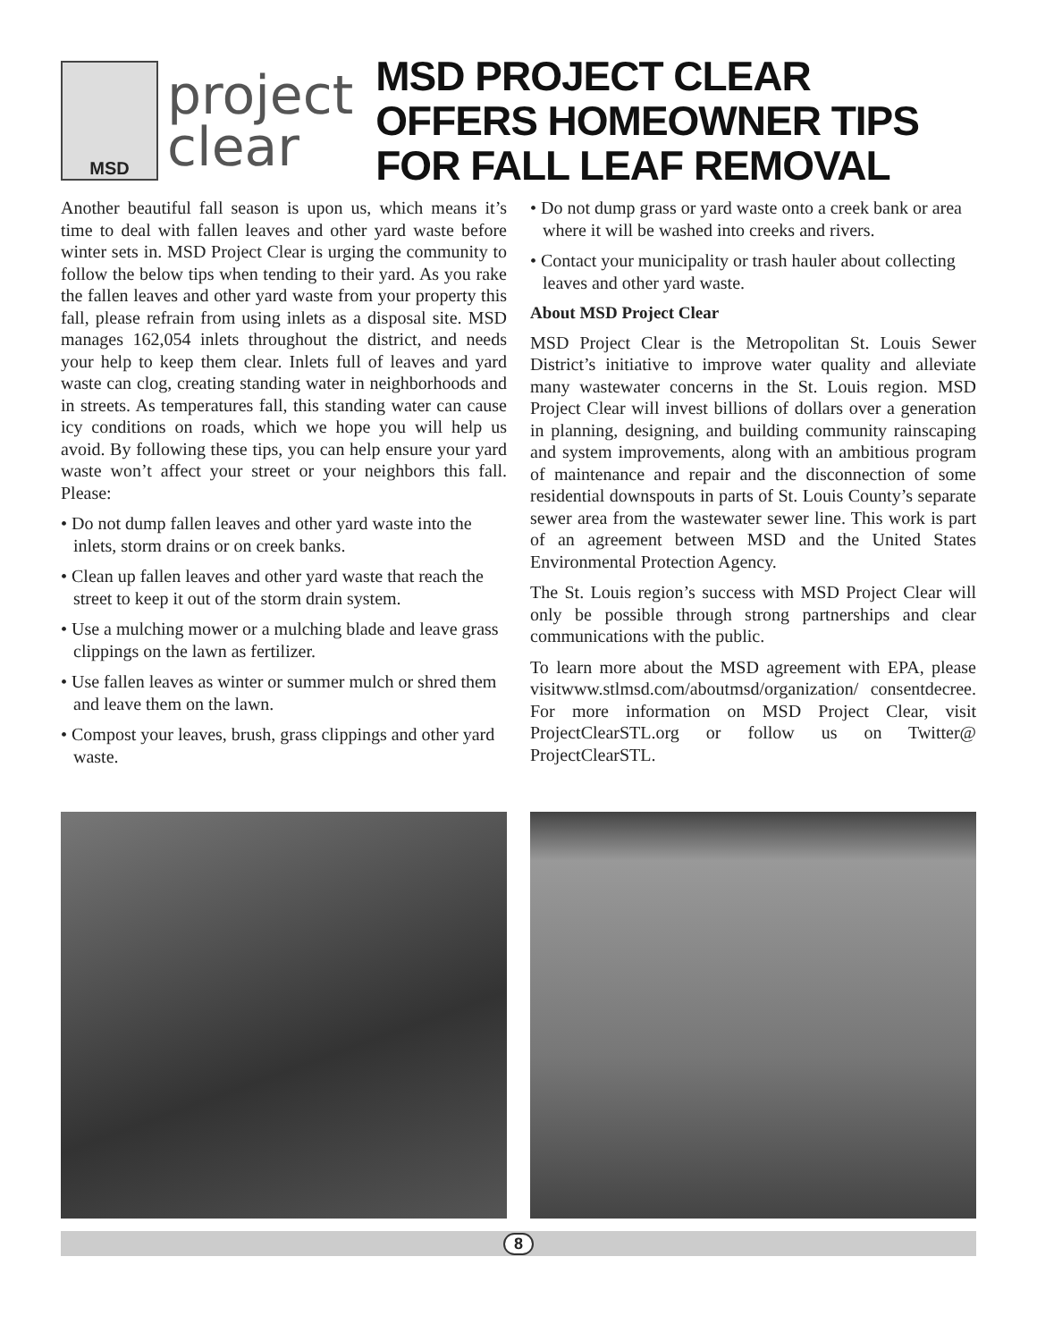MSD
project
clear
MSD PROJECT CLEAR OFFERS HOMEOWNER TIPS FOR FALL LEAF REMOVAL
Another beautiful fall season is upon us, which means it’s time to deal with fallen leaves and other yard waste before winter sets in. MSD Project Clear is urging the community to follow the below tips when tending to their yard. As you rake the fallen leaves and other yard waste from your property this fall, please refrain from using inlets as a disposal site. MSD manages 162,054 inlets throughout the district, and needs your help to keep them clear. Inlets full of leaves and yard waste can clog, creating standing water in neighborhoods and in streets. As temperatures fall, this standing water can cause icy conditions on roads, which we hope you will help us avoid. By following these tips, you can help ensure your yard waste won’t affect your street or your neighbors this fall. Please:
• Do not dump fallen leaves and other yard waste into the inlets, storm drains or on creek banks.
• Clean up fallen leaves and other yard waste that reach the street to keep it out of the storm drain system.
• Use a mulching mower or a mulching blade and leave grass clippings on the lawn as fertilizer.
• Use fallen leaves as winter or summer mulch or shred them and leave them on the lawn.
• Compost your leaves, brush, grass clippings and other yard waste.
• Do not dump grass or yard waste onto a creek bank or area where it will be washed into creeks and rivers.
• Contact your municipality or trash hauler about collecting leaves and other yard waste.
About MSD Project Clear
MSD Project Clear is the Metropolitan St. Louis Sewer District’s initiative to improve water quality and alleviate many wastewater concerns in the St. Louis region. MSD Project Clear will invest billions of dollars over a generation in planning, designing, and building community rainscaping and system improvements, along with an ambitious program of maintenance and repair and the disconnection of some residential downspouts in parts of St. Louis County’s separate sewer area from the wastewater sewer line. This work is part of an agreement between MSD and the United States Environmental Protection Agency.
The St. Louis region’s success with MSD Project Clear will only be possible through strong partnerships and clear communications with the public.
To learn more about the MSD agreement with EPA, please visitwww.stlmsd.com/aboutmsd/organization/ consentdecree. For more information on MSD Project Clear, visit ProjectClearSTL.org or follow us on Twitter@ ProjectClearSTL.
8